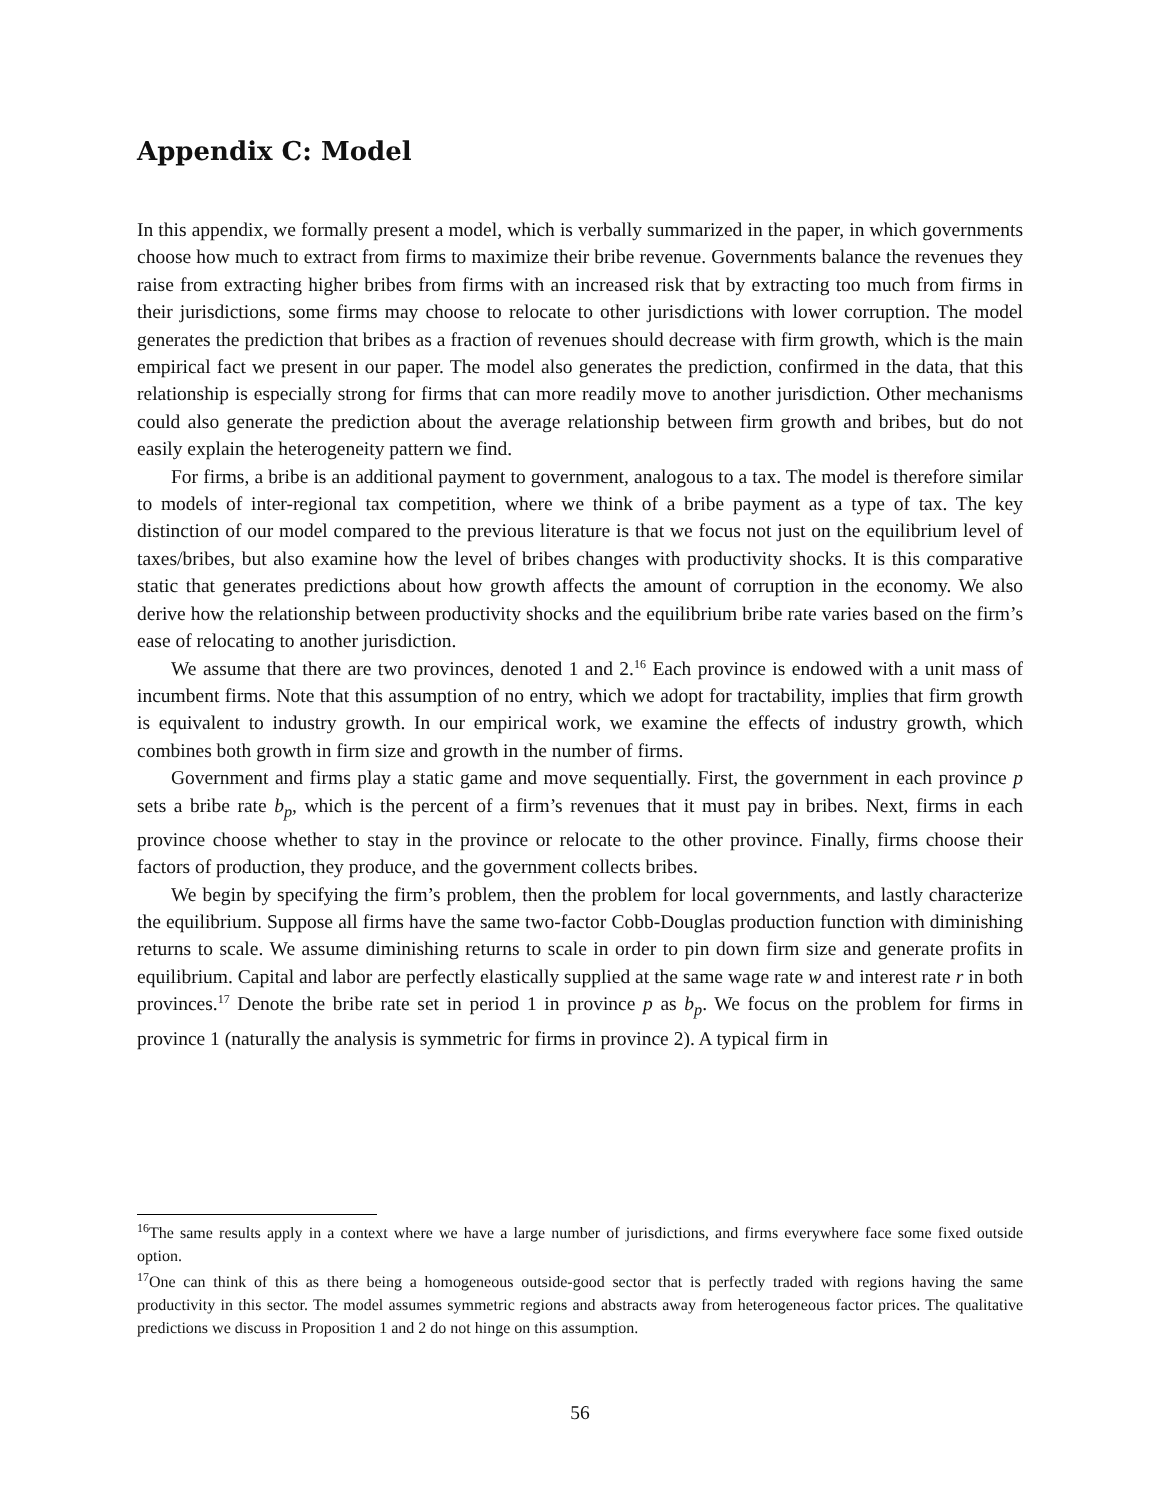Appendix C: Model
In this appendix, we formally present a model, which is verbally summarized in the paper, in which governments choose how much to extract from firms to maximize their bribe revenue. Governments balance the revenues they raise from extracting higher bribes from firms with an increased risk that by extracting too much from firms in their jurisdictions, some firms may choose to relocate to other jurisdictions with lower corruption. The model generates the prediction that bribes as a fraction of revenues should decrease with firm growth, which is the main empirical fact we present in our paper. The model also generates the prediction, confirmed in the data, that this relationship is especially strong for firms that can more readily move to another jurisdiction. Other mechanisms could also generate the prediction about the average relationship between firm growth and bribes, but do not easily explain the heterogeneity pattern we find.
For firms, a bribe is an additional payment to government, analogous to a tax. The model is therefore similar to models of inter-regional tax competition, where we think of a bribe payment as a type of tax. The key distinction of our model compared to the previous literature is that we focus not just on the equilibrium level of taxes/bribes, but also examine how the level of bribes changes with productivity shocks. It is this comparative static that generates predictions about how growth affects the amount of corruption in the economy. We also derive how the relationship between productivity shocks and the equilibrium bribe rate varies based on the firm’s ease of relocating to another jurisdiction.
We assume that there are two provinces, denoted 1 and 2.<sup>16</sup> Each province is endowed with a unit mass of incumbent firms. Note that this assumption of no entry, which we adopt for tractability, implies that firm growth is equivalent to industry growth. In our empirical work, we examine the effects of industry growth, which combines both growth in firm size and growth in the number of firms.
Government and firms play a static game and move sequentially. First, the government in each province p sets a bribe rate b<sub>p</sub>, which is the percent of a firm’s revenues that it must pay in bribes. Next, firms in each province choose whether to stay in the province or relocate to the other province. Finally, firms choose their factors of production, they produce, and the government collects bribes.
We begin by specifying the firm’s problem, then the problem for local governments, and lastly characterize the equilibrium. Suppose all firms have the same two-factor Cobb-Douglas production function with diminishing returns to scale. We assume diminishing returns to scale in order to pin down firm size and generate profits in equilibrium. Capital and labor are perfectly elastically supplied at the same wage rate w and interest rate r in both provinces.<sup>17</sup> Denote the bribe rate set in period 1 in province p as b<sub>p</sub>. We focus on the problem for firms in province 1 (naturally the analysis is symmetric for firms in province 2). A typical firm in
<sup>16</sup> The same results apply in a context where we have a large number of jurisdictions, and firms everywhere face some fixed outside option.
<sup>17</sup> One can think of this as there being a homogeneous outside-good sector that is perfectly traded with regions having the same productivity in this sector. The model assumes symmetric regions and abstracts away from heterogeneous factor prices. The qualitative predictions we discuss in Proposition 1 and 2 do not hinge on this assumption.
56